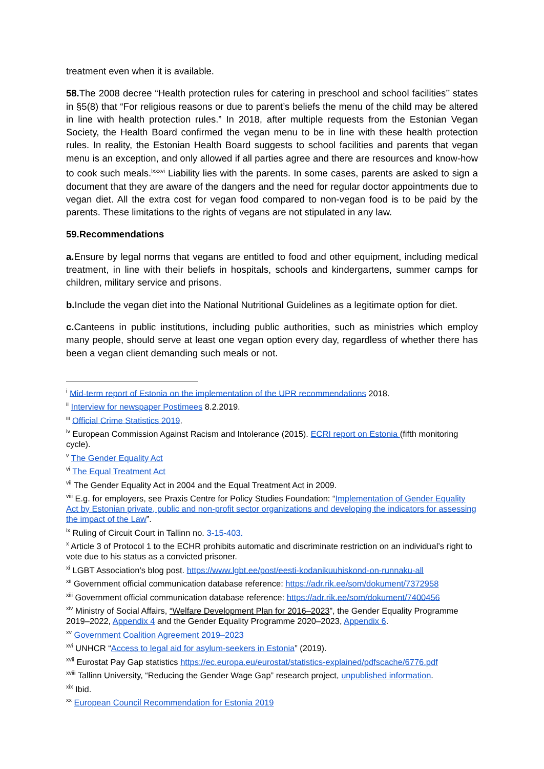treatment even when it is available.
58. The 2008 decree “Health protection rules for catering in preschool and school facilities’’ states in §5(8) that “For religious reasons or due to parent’s beliefs the menu of the child may be altered in line with health protection rules.” In 2018, after multiple requests from the Estonian Vegan Society, the Health Board confirmed the vegan menu to be in line with these health protection rules. In reality, the Estonian Health Board suggests to school facilities and parents that vegan menu is an exception, and only allowed if all parties agree and there are resources and know-how to cook such meals.<sup>lxxxvi</sup> Liability lies with the parents. In some cases, parents are asked to sign a document that they are aware of the dangers and the need for regular doctor appointments due to vegan diet. All the extra cost for vegan food compared to non-vegan food is to be paid by the parents. These limitations to the rights of vegans are not stipulated in any law.
59.Recommendations
a. Ensure by legal norms that vegans are entitled to food and other equipment, including medical treatment, in line with their beliefs in hospitals, schools and kindergartens, summer camps for children, military service and prisons.
b. Include the vegan diet into the National Nutritional Guidelines as a legitimate option for diet.
c. Canteens in public institutions, including public authorities, such as ministries which employ many people, should serve at least one vegan option every day, regardless of whether there has been a vegan client demanding such meals or not.
<sup>i</sup> Mid-term report of Estonia on the implementation of the UPR recommendations 2018.
<sup>ii</sup> Interview for newspaper Postimees 8.2.2019.
<sup>iii</sup> Official Crime Statistics 2019.
<sup>iv</sup> European Commission Against Racism and Intolerance (2015). ECRI report on Estonia (fifth monitoring cycle).
<sup>v</sup> The Gender Equality Act
<sup>vi</sup> The Equal Treatment Act
<sup>vii</sup> The Gender Equality Act in 2004 and the Equal Treatment Act in 2009.
<sup>viii</sup> E.g. for employers, see Praxis Centre for Policy Studies Foundation: “Implementation of Gender Equality Act by Estonian private, public and non-profit sector organizations and developing the indicators for assessing the impact of the Law”.
<sup>ix</sup> Ruling of Circuit Court in Tallinn no. 3-15-403.
<sup>x</sup> Article 3 of Protocol 1 to the ECHR prohibits automatic and discriminate restriction on an individual’s right to vote due to his status as a convicted prisoner.
<sup>xi</sup> LGBT Association’s blog post. https://www.lgbt.ee/post/eesti-kodanikuuhiskond-on-runnaku-all
<sup>xii</sup> Government official communication database reference: https://adr.rik.ee/som/dokument/7372958
<sup>xiii</sup> Government official communication database reference: https://adr.rik.ee/som/dokument/7400456
<sup>xiv</sup> Ministry of Social Affairs, “Welfare Development Plan for 2016–2023”, the Gender Equality Programme 2019–2022, Appendix 4 and the Gender Equality Programme 2020–2023, Appendix 6.
<sup>xv</sup> Government Coalition Agreement 2019–2023
<sup>xvi</sup> UNHCR “Access to legal aid for asylum-seekers in Estonia” (2019).
<sup>xvii</sup> Eurostat Pay Gap statistics https://ec.europa.eu/eurostat/statistics-explained/pdfscache/6776.pdf
<sup>xviii</sup> Tallinn University, “Reducing the Gender Wage Gap” research project, unpublished information.
<sup>xix</sup> Ibid.
<sup>xx</sup> European Council Recommendation for Estonia 2019